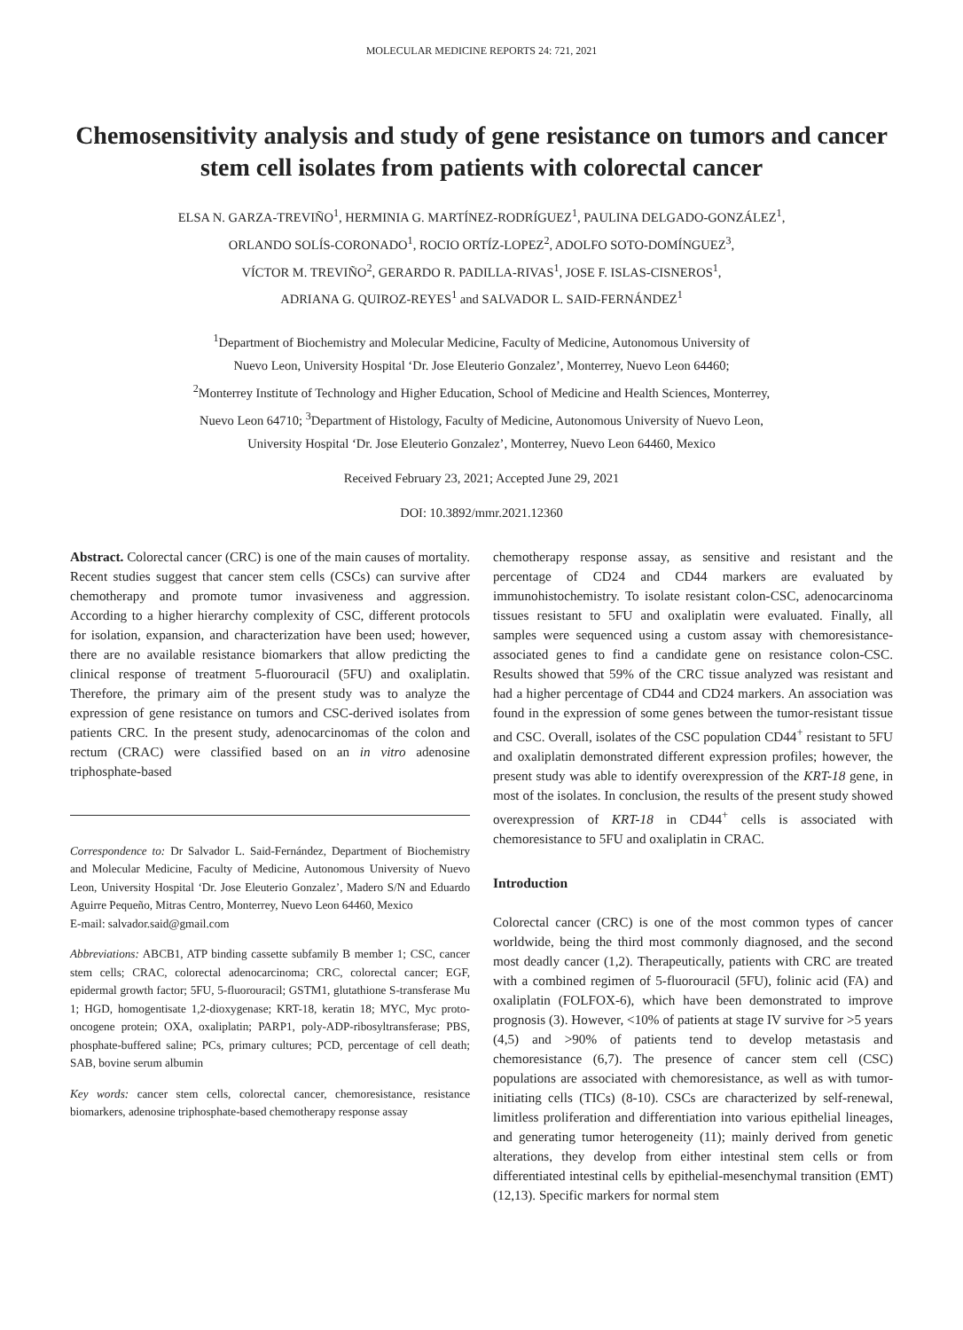MOLECULAR MEDICINE REPORTS 24: 721, 2021
Chemosensitivity analysis and study of gene resistance on tumors and cancer stem cell isolates from patients with colorectal cancer
ELSA N. GARZA-TREVIÑO<sup>1</sup>, HERMINIA G. MARTÍNEZ-RODRÍGUEZ<sup>1</sup>, PAULINA DELGADO-GONZÁLEZ<sup>1</sup>,
ORLANDO SOLÍS-CORONADO<sup>1</sup>, ROCIO ORTÍZ-LOPEZ<sup>2</sup>, ADOLFO SOTO-DOMÍNGUEZ<sup>3</sup>,
VÍCTOR M. TREVIÑO<sup>2</sup>, GERARDO R. PADILLA-RIVAS<sup>1</sup>, JOSE F. ISLAS-CISNEROS<sup>1</sup>,
ADRIANA G. QUIROZ-REYES<sup>1</sup> and SALVADOR L. SAID-FERNÁNDEZ<sup>1</sup>
<sup>1</sup> Department of Biochemistry and Molecular Medicine, Faculty of Medicine, Autonomous University of
Nuevo Leon, University Hospital ‘Dr. Jose Eleuterio Gonzalez’, Monterrey, Nuevo Leon 64460;
<sup>2</sup> Monterrey Institute of Technology and Higher Education, School of Medicine and Health Sciences, Monterrey,
Nuevo Leon 64710; <sup>3</sup>Department of Histology, Faculty of Medicine, Autonomous University of Nuevo Leon,
University Hospital ‘Dr. Jose Eleuterio Gonzalez’, Monterrey, Nuevo Leon 64460, Mexico
Received February 23, 2021; Accepted June 29, 2021
DOI: 10.3892/mmr.2021.12360
Abstract. Colorectal cancer (CRC) is one of the main causes of mortality. Recent studies suggest that cancer stem cells (CSCs) can survive after chemotherapy and promote tumor invasiveness and aggression. According to a higher hierarchy complexity of CSC, different protocols for isolation, expansion, and characterization have been used; however, there are no available resistance biomarkers that allow predicting the clinical response of treatment 5-fluorouracil (5FU) and oxaliplatin. Therefore, the primary aim of the present study was to analyze the expression of gene resistance on tumors and CSC-derived isolates from patients CRC. In the present study, adenocarcinomas of the colon and rectum (CRAC) were classified based on an in vitro adenosine triphosphate-based
Correspondence to: Dr Salvador L. Said-Fernández, Department of Biochemistry and Molecular Medicine, Faculty of Medicine, Autonomous University of Nuevo Leon, University Hospital ‘Dr. Jose Eleuterio Gonzalez’, Madero S/N and Eduardo Aguirre Pequeño, Mitras Centro, Monterrey, Nuevo Leon 64460, Mexico
E-mail: salvador.said@gmail.com
Abbreviations: ABCB1, ATP binding cassette subfamily B member 1; CSC, cancer stem cells; CRAC, colorectal adenocarcinoma; CRC, colorectal cancer; EGF, epidermal growth factor; 5FU, 5-fluorouracil; GSTM1, glutathione S-transferase Mu 1; HGD, homogentisate 1,2-dioxygenase; KRT-18, keratin 18; MYC, Myc proto-oncogene protein; OXA, oxaliplatin; PARP1, poly-ADP-ribosyltransferase; PBS, phosphate-buffered saline; PCs, primary cultures; PCD, percentage of cell death; SAB, bovine serum albumin
Key words: cancer stem cells, colorectal cancer, chemoresistance, resistance biomarkers, adenosine triphosphate-based chemotherapy response assay
chemotherapy response assay, as sensitive and resistant and the percentage of CD24 and CD44 markers are evaluated by immunohistochemistry. To isolate resistant colon-CSC, adenocarcinoma tissues resistant to 5FU and oxaliplatin were evaluated. Finally, all samples were sequenced using a custom assay with chemoresistance-associated genes to find a candidate gene on resistance colon-CSC. Results showed that 59% of the CRC tissue analyzed was resistant and had a higher percentage of CD44 and CD24 markers. An association was found in the expression of some genes between the tumor-resistant tissue and CSC. Overall, isolates of the CSC population CD44<sup>+</sup> resistant to 5FU and oxaliplatin demonstrated different expression profiles; however, the present study was able to identify overexpression of the KRT-18 gene, in most of the isolates. In conclusion, the results of the present study showed overexpression of KRT-18 in CD44<sup>+</sup> cells is associated with chemoresistance to 5FU and oxaliplatin in CRAC.
Introduction
Colorectal cancer (CRC) is one of the most common types of cancer worldwide, being the third most commonly diagnosed, and the second most deadly cancer (1,2). Therapeutically, patients with CRC are treated with a combined regimen of 5-fluorouracil (5FU), folinic acid (FA) and oxaliplatin (FOLFOX-6), which have been demonstrated to improve prognosis (3). However, <10% of patients at stage IV survive for >5 years (4,5) and >90% of patients tend to develop metastasis and chemoresistance (6,7). The presence of cancer stem cell (CSC) populations are associated with chemoresistance, as well as with tumor-initiating cells (TICs) (8-10). CSCs are characterized by self-renewal, limitless proliferation and differentiation into various epithelial lineages, and generating tumor heterogeneity (11); mainly derived from genetic alterations, they develop from either intestinal stem cells or from differentiated intestinal cells by epithelial-mesenchymal transition (EMT) (12,13). Specific markers for normal stem